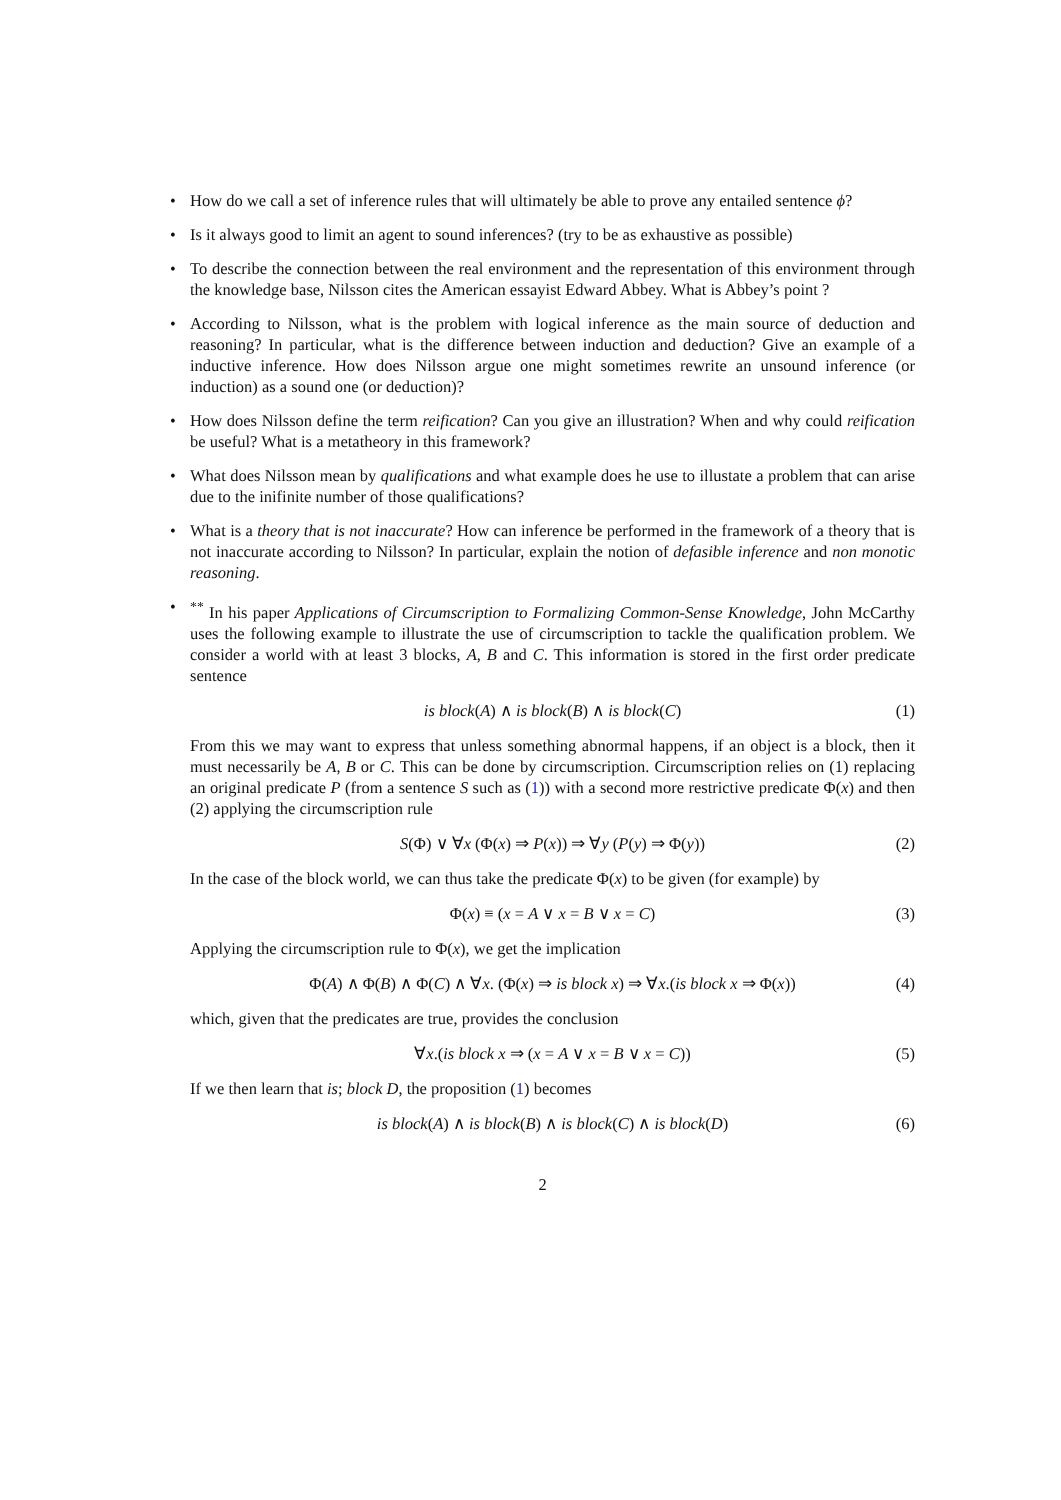• How do we call a set of inference rules that will ultimately be able to prove any entailed sentence ϕ?
• Is it always good to limit an agent to sound inferences? (try to be as exhaustive as possible)
• To describe the connection between the real environment and the representation of this environment through the knowledge base, Nilsson cites the American essayist Edward Abbey. What is Abbey’s point ?
• According to Nilsson, what is the problem with logical inference as the main source of deduction and reasoning? In particular, what is the difference between induction and deduction? Give an example of a inductive inference. How does Nilsson argue one might sometimes rewrite an unsound inference (or induction) as a sound one (or deduction)?
• How does Nilsson define the term reification? Can you give an illustration? When and why could reification be useful? What is a metatheory in this framework?
• What does Nilsson mean by qualifications and what example does he use to illustate a problem that can arise due to the inifinite number of those qualifications?
• What is a theory that is not inaccurate? How can inference be performed in the framework of a theory that is not inaccurate according to Nilsson? In particular, explain the notion of defasible inference and non monotic reasoning.
•<sup>**</sup> In his paper Applications of Circumscription to Formalizing Common-Sense Knowledge, John McCarthy uses the following example to illustrate the use of circumscription to tackle the qualification problem. We consider a world with at least 3 blocks, A, B and C. This information is stored in the first order predicate sentence
is block(A) ∧ is block(B) ∧ is block(C) (1)
From this we may want to express that unless something abnormal happens, if an object is a block, then it must necessarily be A, B or C. This can be done by circumscription. Circumscription relies on (1) replacing an original predicate P (from a sentence S such as (1)) with a second more restrictive predicate Φ(x) and then (2) applying the circumscription rule
S(Φ) ∨ ∀x (Φ(x) ⇒ P(x)) ⇒ ∀y (P(y) ⇒ Φ(y)) (2)
In the case of the block world, we can thus take the predicate Φ(x) to be given (for example) by
Φ(x) ≡ (x = A ∨ x = B ∨ x = C) (3)
Applying the circumscription rule to Φ(x), we get the implication
Φ(A) ∧ Φ(B) ∧ Φ(C) ∧ ∀x. (Φ(x) ⇒ is block x) ⇒ ∀x.(is block x ⇒ Φ(x)) (4)
which, given that the predicates are true, provides the conclusion
∀x.(is block x ⇒ (x = A ∨ x = B ∨ x = C)) (5)
If we then learn that is; block D, the proposition (1) becomes
is block(A) ∧ is block(B) ∧ is block(C) ∧ is block(D) (6)
2